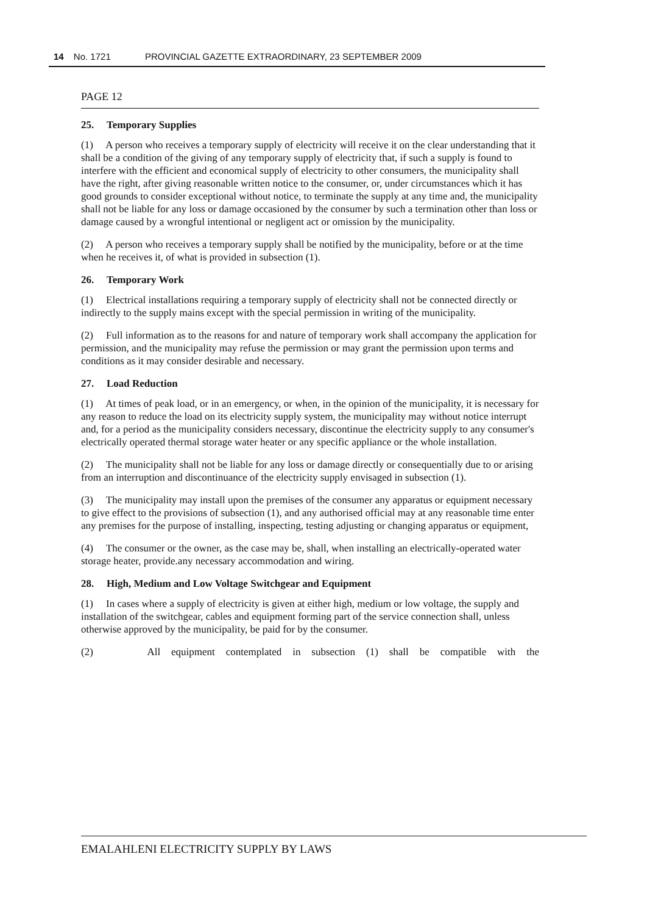14 No. 1721 PROVINCIAL GAZETTE EXTRAORDINARY, 23 SEPTEMBER 2009
PAGE 12
25. Temporary Supplies
(1) A person who receives a temporary supply of electricity will receive it on the clear understanding that it shall be a condition of the giving of any temporary supply of electricity that, if such a supply is found to interfere with the efficient and economical supply of electricity to other consumers, the municipality shall have the right, after giving reasonable written notice to the consumer, or, under circumstances which it has good grounds to consider exceptional without notice, to terminate the supply at any time and, the municipality shall not be liable for any loss or damage occasioned by the consumer by such a termination other than loss or damage caused by a wrongful intentional or negligent act or omission by the municipality.
(2) A person who receives a temporary supply shall be notified by the municipality, before or at the time when he receives it, of what is provided in subsection (1).
26. Temporary Work
(1) Electrical installations requiring a temporary supply of electricity shall not be connected directly or indirectly to the supply mains except with the special permission in writing of the municipality.
(2) Full information as to the reasons for and nature of temporary work shall accompany the application for permission, and the municipality may refuse the permission or may grant the permission upon terms and conditions as it may consider desirable and necessary.
27. Load Reduction
(1) At times of peak load, or in an emergency, or when, in the opinion of the municipality, it is necessary for any reason to reduce the load on its electricity supply system, the municipality may without notice interrupt and, for a period as the municipality considers necessary, discontinue the electricity supply to any consumer's electrically operated thermal storage water heater or any specific appliance or the whole installation.
(2) The municipality shall not be liable for any loss or damage directly or consequentially due to or arising from an interruption and discontinuance of the electricity supply envisaged in subsection (1).
(3) The municipality may install upon the premises of the consumer any apparatus or equipment necessary to give effect to the provisions of subsection (1), and any authorised official may at any reasonable time enter any premises for the purpose of installing, inspecting, testing adjusting or changing apparatus or equipment,
(4) The consumer or the owner, as the case may be, shall, when installing an electrically-operated water storage heater, provide.any necessary accommodation and wiring.
28. High, Medium and Low Voltage Switchgear and Equipment
(1) In cases where a supply of electricity is given at either high, medium or low voltage, the supply and installation of the switchgear, cables and equipment forming part of the service connection shall, unless otherwise approved by the municipality, be paid for by the consumer.
(2) All equipment contemplated in subsection (1) shall be compatible with the
EMALAHLENI ELECTRICITY SUPPLY BY LAWS